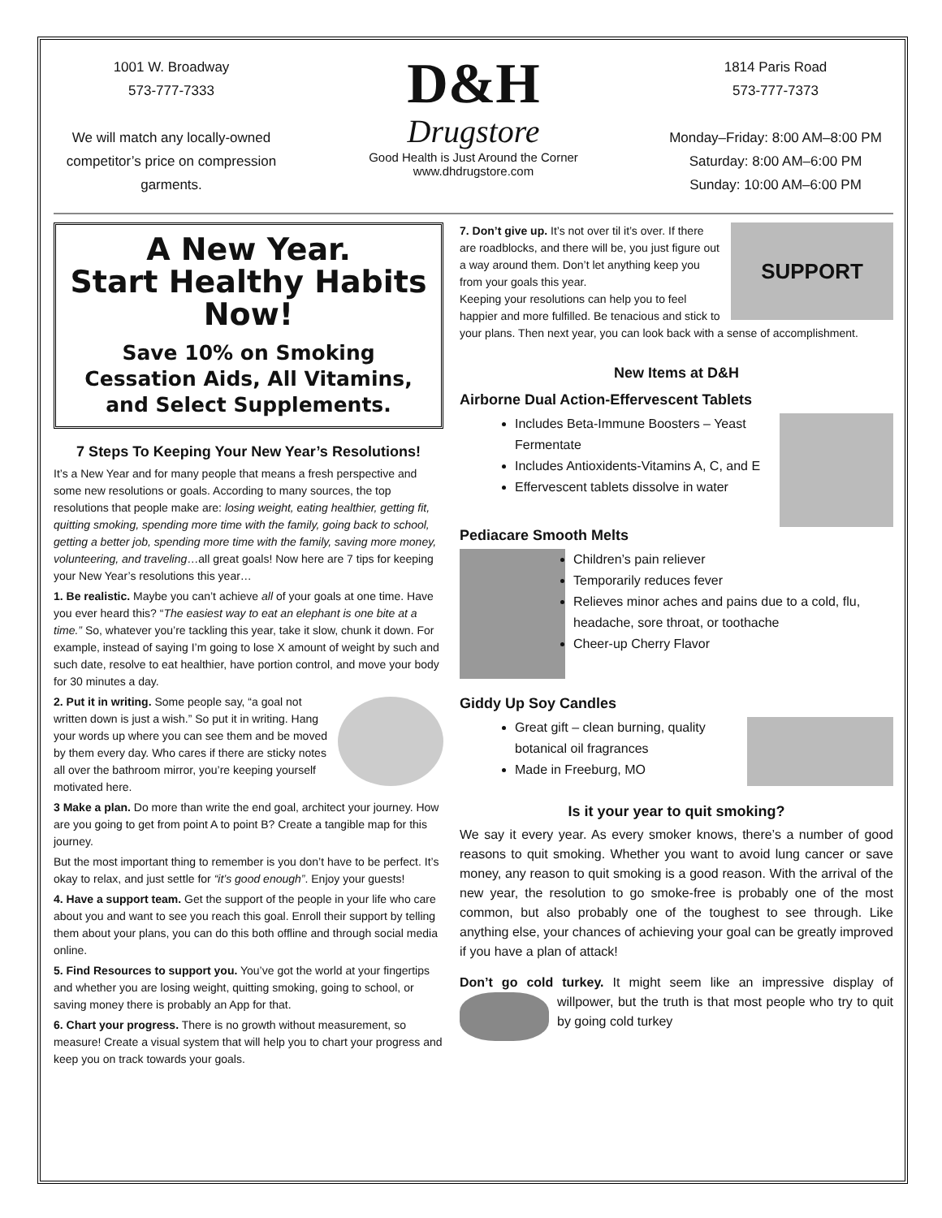1001 W. Broadway
573-777-7333
We will match any locally-owned competitor’s price on compression garments.
D&H
Drugstore
Good Health is Just Around the Corner
www.dhdrugstore.com
1814 Paris Road
573-777-7373
Monday–Friday: 8:00 AM–8:00 PM
Saturday: 8:00 AM–6:00 PM
Sunday: 10:00 AM–6:00 PM
A New Year.
Start Healthy Habits Now!
Save 10% on Smoking Cessation Aids, All Vitamins, and Select Supplements.
7 Steps To Keeping Your New Year’s Resolutions!
It’s a New Year and for many people that means a fresh perspective and some new resolutions or goals. According to many sources, the top resolutions that people make are: losing weight, eating healthier, getting fit, quitting smoking, spending more time with the family, going back to school, getting a better job, spending more time with the family, saving more money, volunteering, and traveling…all great goals! Now here are 7 tips for keeping your New Year’s resolutions this year…
1. Be realistic. Maybe you can’t achieve all of your goals at one time. Have you ever heard this? “The easiest way to eat an elephant is one bite at a time.” So, whatever you’re tackling this year, take it slow, chunk it down. For example, instead of saying I’m going to lose X amount of weight by such and such date, resolve to eat healthier, have portion control, and move your body for 30 minutes a day.
2. Put it in writing. Some people say, “a goal not written down is just a wish.” So put it in writing. Hang your words up where you can see them and be moved by them every day. Who cares if there are sticky notes all over the bathroom mirror, you’re keeping yourself motivated here.
3 Make a plan. Do more than write the end goal, architect your journey. How are you going to get from point A to point B? Create a tangible map for this journey.
But the most important thing to remember is you don’t have to be perfect. It’s okay to relax, and just settle for “it’s good enough”. Enjoy your guests!
4. Have a support team. Get the support of the people in your life who care about you and want to see you reach this goal. Enroll their support by telling them about your plans, you can do this both offline and through social media online.
5. Find Resources to support you. You’ve got the world at your fingertips and whether you are losing weight, quitting smoking, going to school, or saving money there is probably an App for that.
6. Chart your progress. There is no growth without measurement, so measure! Create a visual system that will help you to chart your progress and keep you on track towards your goals.
SUPPORT
7. Don’t give up. It’s not over til it’s over. If there are roadblocks, and there will be, you just figure out a way around them. Don’t let anything keep you from your goals this year.
Keeping your resolutions can help you to feel happier and more fulfilled. Be tenacious and stick to your plans. Then next year, you can look back with a sense of accomplishment.
New Items at D&H
Airborne Dual Action-Effervescent Tablets
Includes Beta-Immune Boosters – Yeast Fermentate
Includes Antioxidents-Vitamins A, C, and E
Effervescent tablets dissolve in water
Pediacare Smooth Melts
Children’s pain reliever
Temporarily reduces fever
Relieves minor aches and pains due to a cold, flu, headache, sore throat, or toothache
Cheer-up Cherry Flavor
Giddy Up Soy Candles
Great gift – clean burning, quality botanical oil fragrances
Made in Freeburg, MO
Is it your year to quit smoking?
We say it every year. As every smoker knows, there’s a number of good reasons to quit smoking. Whether you want to avoid lung cancer or save money, any reason to quit smoking is a good reason. With the arrival of the new year, the resolution to go smoke-free is probably one of the most common, but also probably one of the toughest to see through. Like anything else, your chances of achieving your goal can be greatly improved if you have a plan of attack!
Don’t go cold turkey. It might seem like an impressive display of willpower, but the truth is that most people who try to quit by going cold turkey